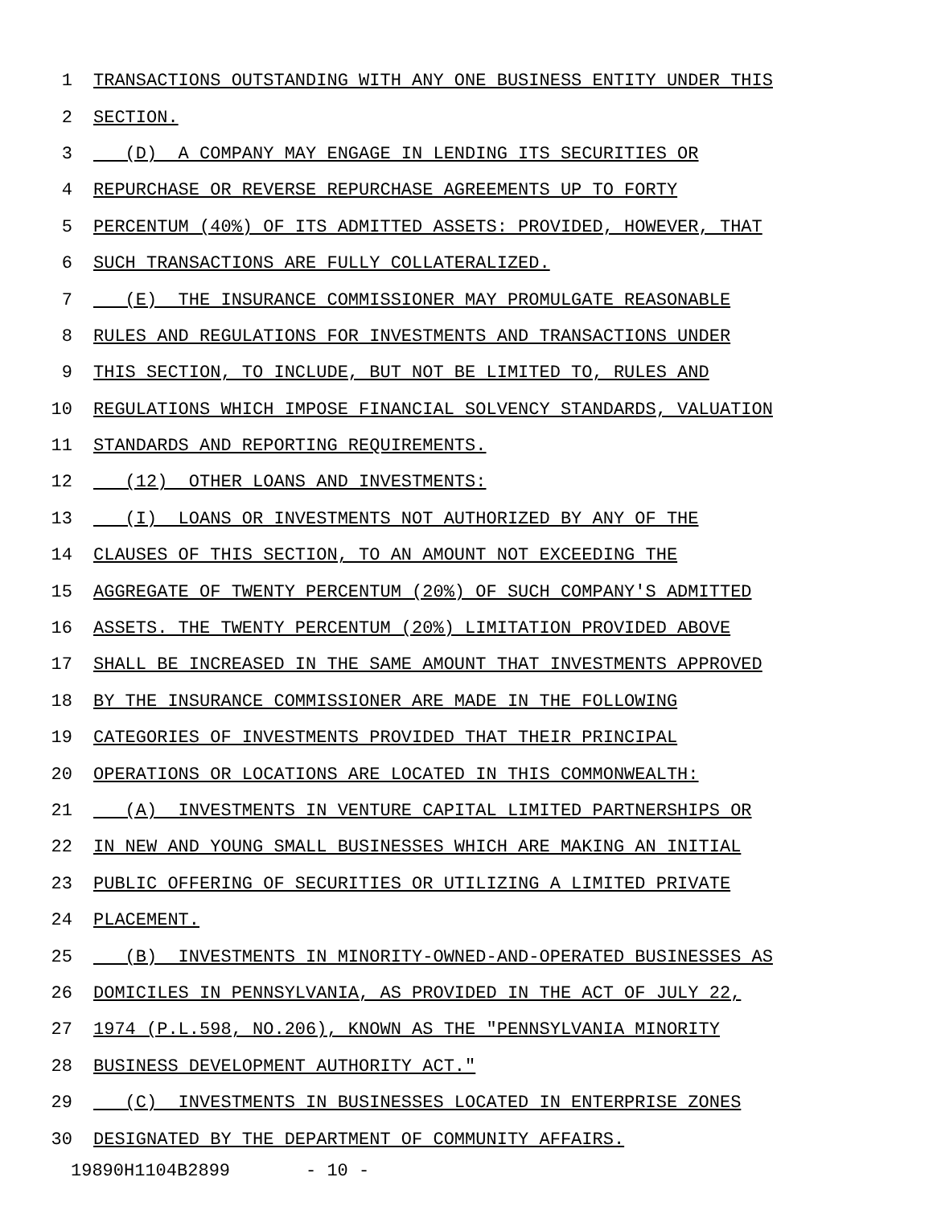1 TRANSACTIONS OUTSTANDING WITH ANY ONE BUSINESS ENTITY UNDER THIS
2 SECTION.
3 (D) A COMPANY MAY ENGAGE IN LENDING ITS SECURITIES OR
4 REPURCHASE OR REVERSE REPURCHASE AGREEMENTS UP TO FORTY
5 PERCENTUM (40%) OF ITS ADMITTED ASSETS: PROVIDED, HOWEVER, THAT
6 SUCH TRANSACTIONS ARE FULLY COLLATERALIZED.
7 (E) THE INSURANCE COMMISSIONER MAY PROMULGATE REASONABLE
8 RULES AND REGULATIONS FOR INVESTMENTS AND TRANSACTIONS UNDER
9 THIS SECTION, TO INCLUDE, BUT NOT BE LIMITED TO, RULES AND
10 REGULATIONS WHICH IMPOSE FINANCIAL SOLVENCY STANDARDS, VALUATION
11 STANDARDS AND REPORTING REQUIREMENTS.
12 (12) OTHER LOANS AND INVESTMENTS:
13 (I) LOANS OR INVESTMENTS NOT AUTHORIZED BY ANY OF THE
14 CLAUSES OF THIS SECTION, TO AN AMOUNT NOT EXCEEDING THE
15 AGGREGATE OF TWENTY PERCENTUM (20%) OF SUCH COMPANY'S ADMITTED
16 ASSETS. THE TWENTY PERCENTUM (20%) LIMITATION PROVIDED ABOVE
17 SHALL BE INCREASED IN THE SAME AMOUNT THAT INVESTMENTS APPROVED
18 BY THE INSURANCE COMMISSIONER ARE MADE IN THE FOLLOWING
19 CATEGORIES OF INVESTMENTS PROVIDED THAT THEIR PRINCIPAL
20 OPERATIONS OR LOCATIONS ARE LOCATED IN THIS COMMONWEALTH:
21 (A) INVESTMENTS IN VENTURE CAPITAL LIMITED PARTNERSHIPS OR
22 IN NEW AND YOUNG SMALL BUSINESSES WHICH ARE MAKING AN INITIAL
23 PUBLIC OFFERING OF SECURITIES OR UTILIZING A LIMITED PRIVATE
24 PLACEMENT.
25 (B) INVESTMENTS IN MINORITY-OWNED-AND-OPERATED BUSINESSES AS
26 DOMICILES IN PENNSYLVANIA, AS PROVIDED IN THE ACT OF JULY 22,
27 1974 (P.L.598, NO.206), KNOWN AS THE "PENNSYLVANIA MINORITY
28 BUSINESS DEVELOPMENT AUTHORITY ACT."
29 (C) INVESTMENTS IN BUSINESSES LOCATED IN ENTERPRISE ZONES
30 DESIGNATED BY THE DEPARTMENT OF COMMUNITY AFFAIRS.
19890H1104B2899 - 10 -